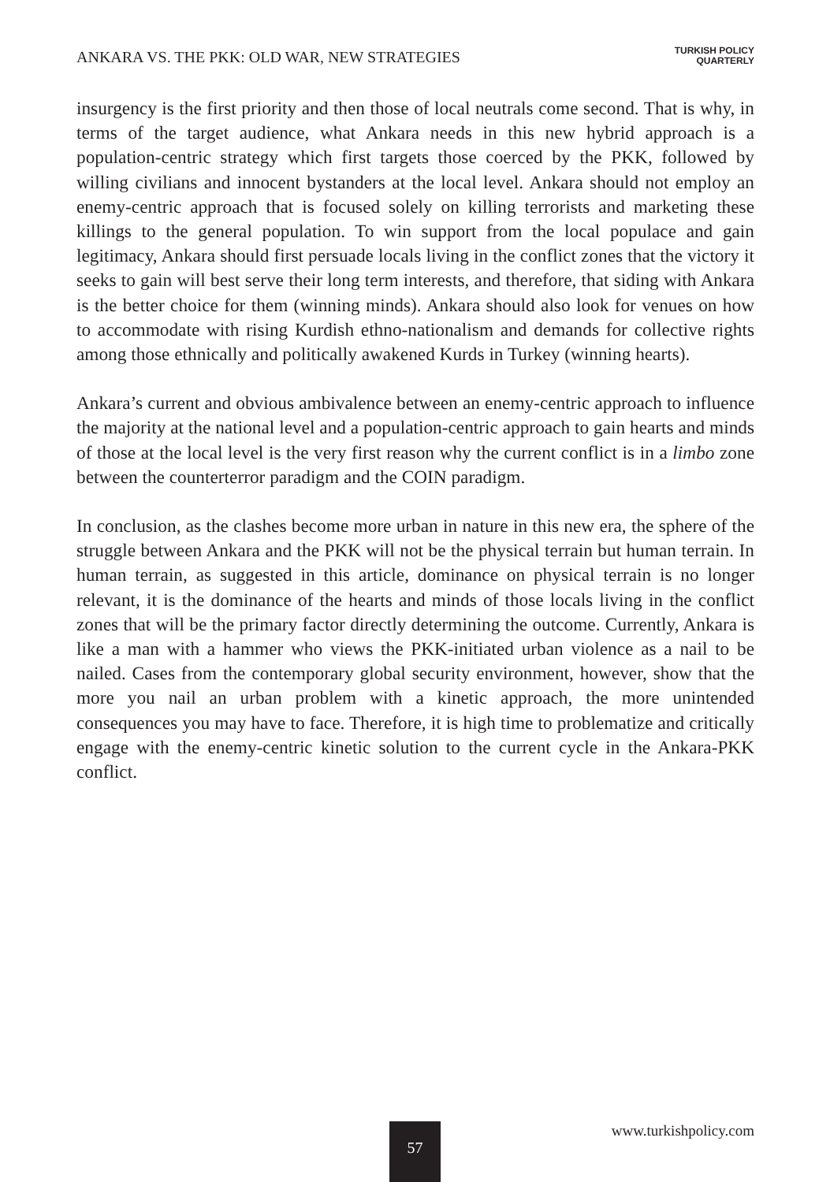ANKARA VS. THE PKK: OLD WAR, NEW STRATEGIES
TURKISH POLICY
QUARTERLY
insurgency is the first priority and then those of local neutrals come second. That is why, in terms of the target audience, what Ankara needs in this new hybrid approach is a population-centric strategy which first targets those coerced by the PKK, followed by willing civilians and innocent bystanders at the local level. Ankara should not employ an enemy-centric approach that is focused solely on killing terrorists and marketing these killings to the general population. To win support from the local populace and gain legitimacy, Ankara should first persuade locals living in the conflict zones that the victory it seeks to gain will best serve their long term interests, and therefore, that siding with Ankara is the better choice for them (winning minds). Ankara should also look for venues on how to accommodate with rising Kurdish ethno-nationalism and demands for collective rights among those ethnically and politically awakened Kurds in Turkey (winning hearts).
Ankara’s current and obvious ambivalence between an enemy-centric approach to influence the majority at the national level and a population-centric approach to gain hearts and minds of those at the local level is the very first reason why the current conflict is in a limbo zone between the counterterror paradigm and the COIN paradigm.
In conclusion, as the clashes become more urban in nature in this new era, the sphere of the struggle between Ankara and the PKK will not be the physical terrain but human terrain. In human terrain, as suggested in this article, dominance on physical terrain is no longer relevant, it is the dominance of the hearts and minds of those locals living in the conflict zones that will be the primary factor directly determining the outcome. Currently, Ankara is like a man with a hammer who views the PKK-initiated urban violence as a nail to be nailed. Cases from the contemporary global security environment, however, show that the more you nail an urban problem with a kinetic approach, the more unintended consequences you may have to face. Therefore, it is high time to problematize and critically engage with the enemy-centric kinetic solution to the current cycle in the Ankara-PKK conflict.
57 www.turkishpolicy.com